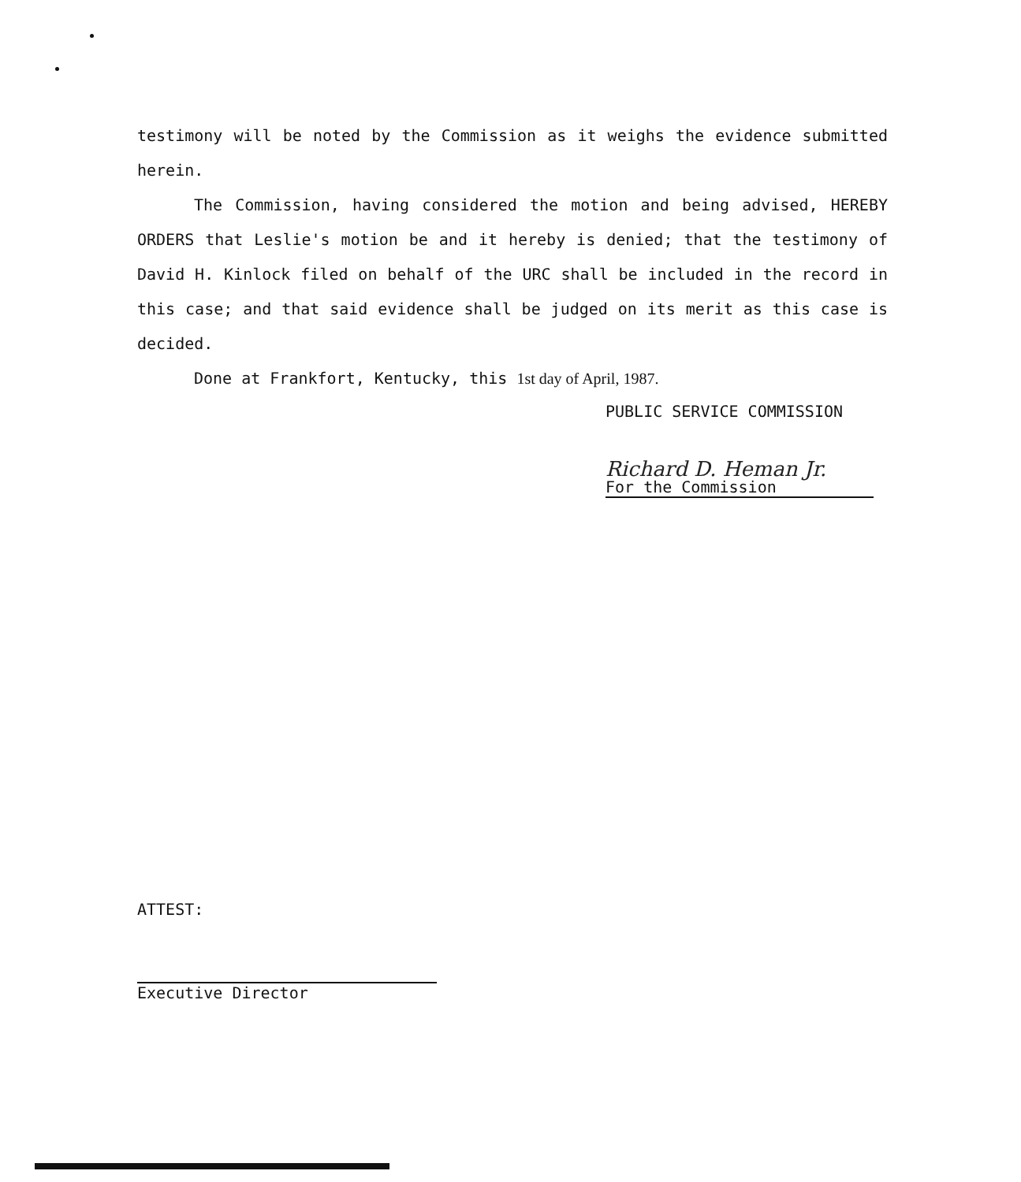testimony will be noted by the Commission as it weighs the evidence submitted herein.
The Commission, having considered the motion and being advised, HEREBY ORDERS that Leslie's motion be and it hereby is denied; that the testimony of David H. Kinlock filed on behalf of the URC shall be included in the record in this case; and that said evidence shall be judged on its merit as this case is decided.
Done at Frankfort, Kentucky, this 1st day of April, 1987.
PUBLIC SERVICE COMMISSION
Richard D. Heman Jr.
For the Commission
ATTEST:
Executive Director